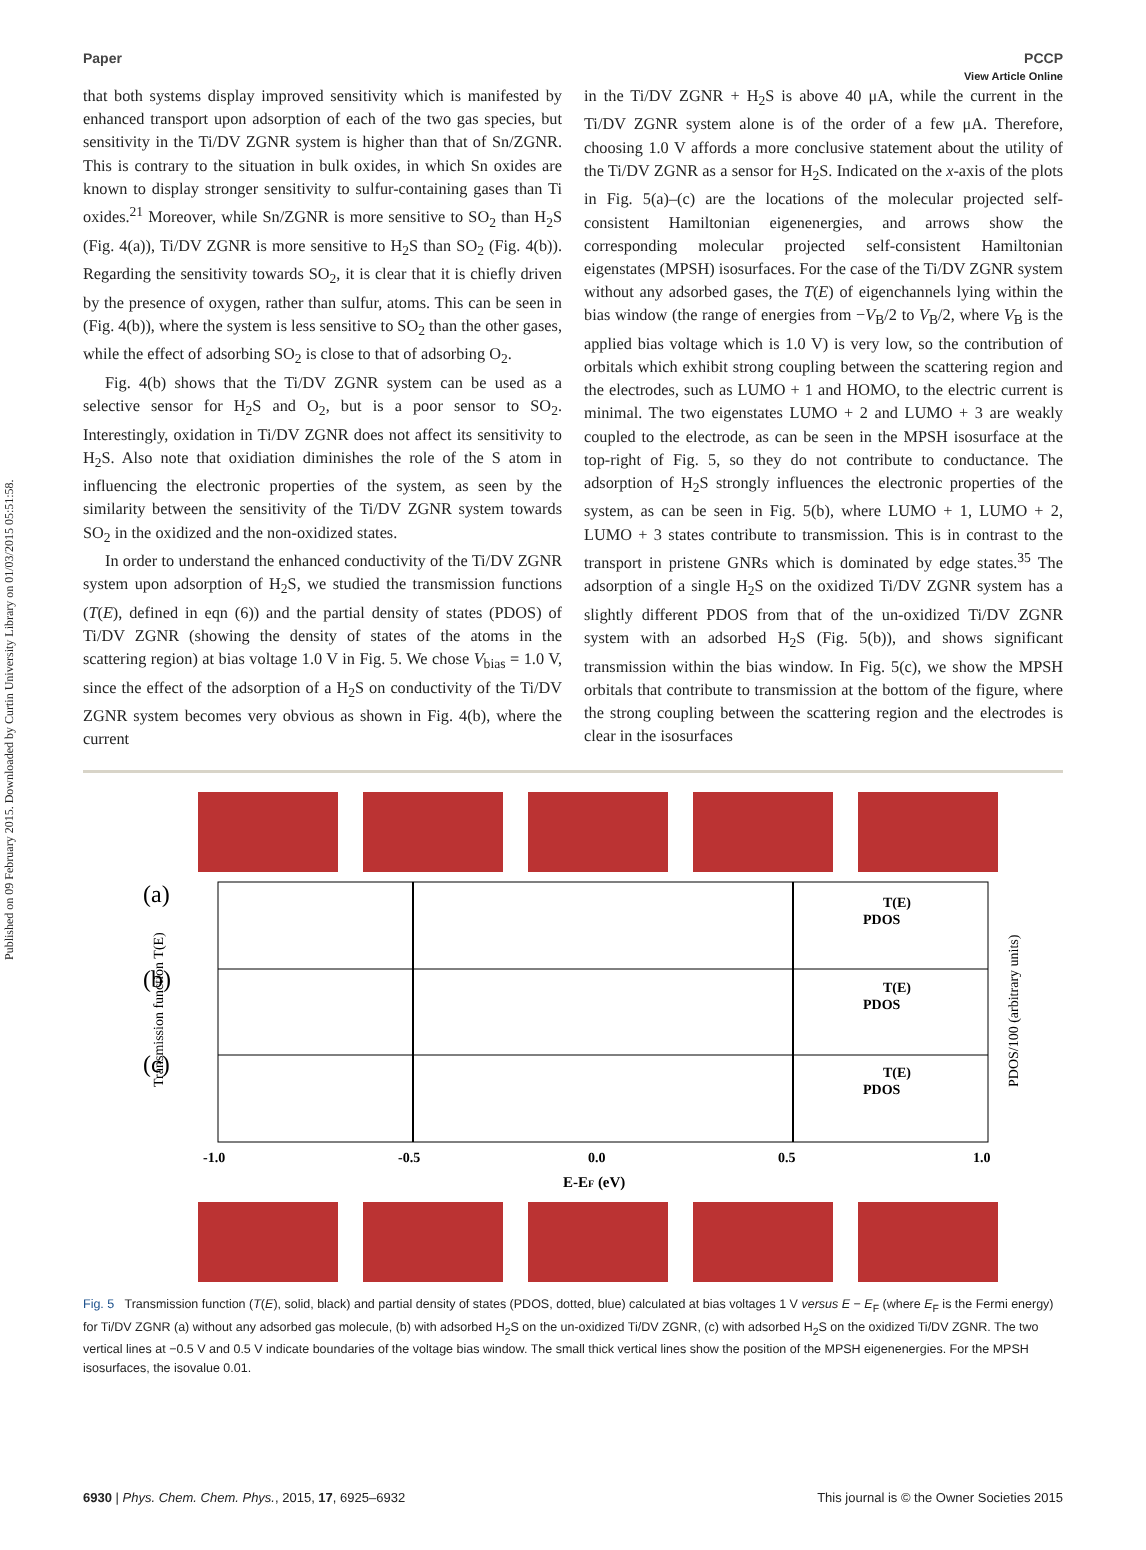Published on 09 February 2015. Downloaded by Curtin University Library on 01/03/2015 05:51:58.
View Article Online
Paper PCCP
that both systems display improved sensitivity which is manifested by enhanced transport upon adsorption of each of the two gas species, but sensitivity in the Ti/DV ZGNR system is higher than that of Sn/ZGNR. This is contrary to the situation in bulk oxides, in which Sn oxides are known to display stronger sensitivity to sulfur-containing gases than Ti oxides.<sup>21</sup> Moreover, while Sn/ZGNR is more sensitive to SO<sub>2</sub> than H<sub>2</sub>S (Fig. 4(a)), Ti/DV ZGNR is more sensitive to H<sub>2</sub>S than SO<sub>2</sub> (Fig. 4(b)). Regarding the sensitivity towards SO<sub>2</sub>, it is clear that it is chiefly driven by the presence of oxygen, rather than sulfur, atoms. This can be seen in (Fig. 4(b)), where the system is less sensitive to SO<sub>2</sub> than the other gases, while the effect of adsorbing SO<sub>2</sub> is close to that of adsorbing O<sub>2</sub>.
Fig. 4(b) shows that the Ti/DV ZGNR system can be used as a selective sensor for H<sub>2</sub>S and O<sub>2</sub>, but is a poor sensor to SO<sub>2</sub>. Interestingly, oxidation in Ti/DV ZGNR does not affect its sensitivity to H<sub>2</sub>S. Also note that oxidiation diminishes the role of the S atom in influencing the electronic properties of the system, as seen by the similarity between the sensitivity of the Ti/DV ZGNR system towards SO<sub>2</sub> in the oxidized and the non-oxidized states.
In order to understand the enhanced conductivity of the Ti/DV ZGNR system upon adsorption of H<sub>2</sub>S, we studied the transmission functions (T(E), defined in eqn (6)) and the partial density of states (PDOS) of Ti/DV ZGNR (showing the density of states of the atoms in the scattering region) at bias voltage 1.0 V in Fig. 5. We chose V<sub>bias</sub> = 1.0 V, since the effect of the adsorption of a H<sub>2</sub>S on conductivity of the Ti/DV ZGNR system becomes very obvious as shown in Fig. 4(b), where the current
in the Ti/DV ZGNR + H<sub>2</sub>S is above 40 μA, while the current in the Ti/DV ZGNR system alone is of the order of a few μA. Therefore, choosing 1.0 V affords a more conclusive statement about the utility of the Ti/DV ZGNR as a sensor for H<sub>2</sub>S. Indicated on the x-axis of the plots in Fig. 5(a)–(c) are the locations of the molecular projected self-consistent Hamiltonian eigenenergies, and arrows show the corresponding molecular projected self-consistent Hamiltonian eigenstates (MPSH) isosurfaces. For the case of the Ti/DV ZGNR system without any adsorbed gases, the T(E) of eigenchannels lying within the bias window (the range of energies from −V<sub>B</sub>/2 to V<sub>B</sub>/2, where V<sub>B</sub> is the applied bias voltage which is 1.0 V) is very low, so the contribution of orbitals which exhibit strong coupling between the scattering region and the electrodes, such as LUMO + 1 and HOMO, to the electric current is minimal. The two eigenstates LUMO + 2 and LUMO + 3 are weakly coupled to the electrode, as can be seen in the MPSH isosurface at the top-right of Fig. 5, so they do not contribute to conductance. The adsorption of H<sub>2</sub>S strongly influences the electronic properties of the system, as can be seen in Fig. 5(b), where LUMO + 1, LUMO + 2, LUMO + 3 states contribute to transmission. This is in contrast to the transport in pristene GNRs which is dominated by edge states.<sup>35</sup> The adsorption of a single H<sub>2</sub>S on the oxidized Ti/DV ZGNR system has a slightly different PDOS from that of the un-oxidized Ti/DV ZGNR system with an adsorbed H<sub>2</sub>S (Fig. 5(b)), and shows significant transmission within the bias window. In Fig. 5(c), we show the MPSH orbitals that contribute to transmission at the bottom of the figure, where the strong coupling between the scattering region and the electrodes is clear in the isosurfaces
(a)
(b)
(c)
T(E)
PDOS
T(E)
PDOS
T(E)
PDOS
-1.0
-0.5
0.0
0.5
1.0
E-EF (eV)
Transmission function T(E)
PDOS/100 (arbitrary units)
Fig. 5 Transmission function (T(E), solid, black) and partial density of states (PDOS, dotted, blue) calculated at bias voltages 1 V versus E − E<sub>F</sub> (where E<sub>F</sub> is the Fermi energy) for Ti/DV ZGNR (a) without any adsorbed gas molecule, (b) with adsorbed H<sub>2</sub>S on the un-oxidized Ti/DV ZGNR, (c) with adsorbed H<sub>2</sub>S on the oxidized Ti/DV ZGNR. The two vertical lines at −0.5 V and 0.5 V indicate boundaries of the voltage bias window. The small thick vertical lines show the position of the MPSH eigenenergies. For the MPSH isosurfaces, the isovalue 0.01.
6930 | Phys. Chem. Chem. Phys., 2015, 17, 6925–6932 This journal is © the Owner Societies 2015